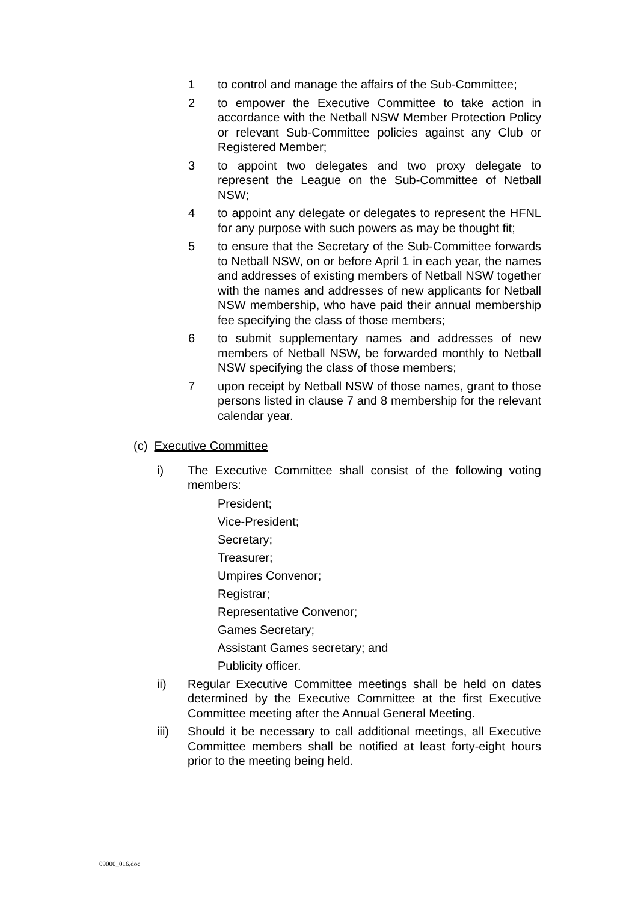1 to control and manage the affairs of the Sub-Committee;
2 to empower the Executive Committee to take action in accordance with the Netball NSW Member Protection Policy or relevant Sub-Committee policies against any Club or Registered Member;
3 to appoint two delegates and two proxy delegate to represent the League on the Sub-Committee of Netball NSW;
4 to appoint any delegate or delegates to represent the HFNL for any purpose with such powers as may be thought fit;
5 to ensure that the Secretary of the Sub-Committee forwards to Netball NSW, on or before April 1 in each year, the names and addresses of existing members of Netball NSW together with the names and addresses of new applicants for Netball NSW membership, who have paid their annual membership fee specifying the class of those members;
6 to submit supplementary names and addresses of new members of Netball NSW, be forwarded monthly to Netball NSW specifying the class of those members;
7 upon receipt by Netball NSW of those names, grant to those persons listed in clause 7 and 8 membership for the relevant calendar year.
(c) Executive Committee
i) The Executive Committee shall consist of the following voting members:
President;
Vice-President;
Secretary;
Treasurer;
Umpires Convenor;
Registrar;
Representative Convenor;
Games Secretary;
Assistant Games secretary; and
Publicity officer.
ii) Regular Executive Committee meetings shall be held on dates determined by the Executive Committee at the first Executive Committee meeting after the Annual General Meeting.
iii) Should it be necessary to call additional meetings, all Executive Committee members shall be notified at least forty-eight hours prior to the meeting being held.
09000_016.doc